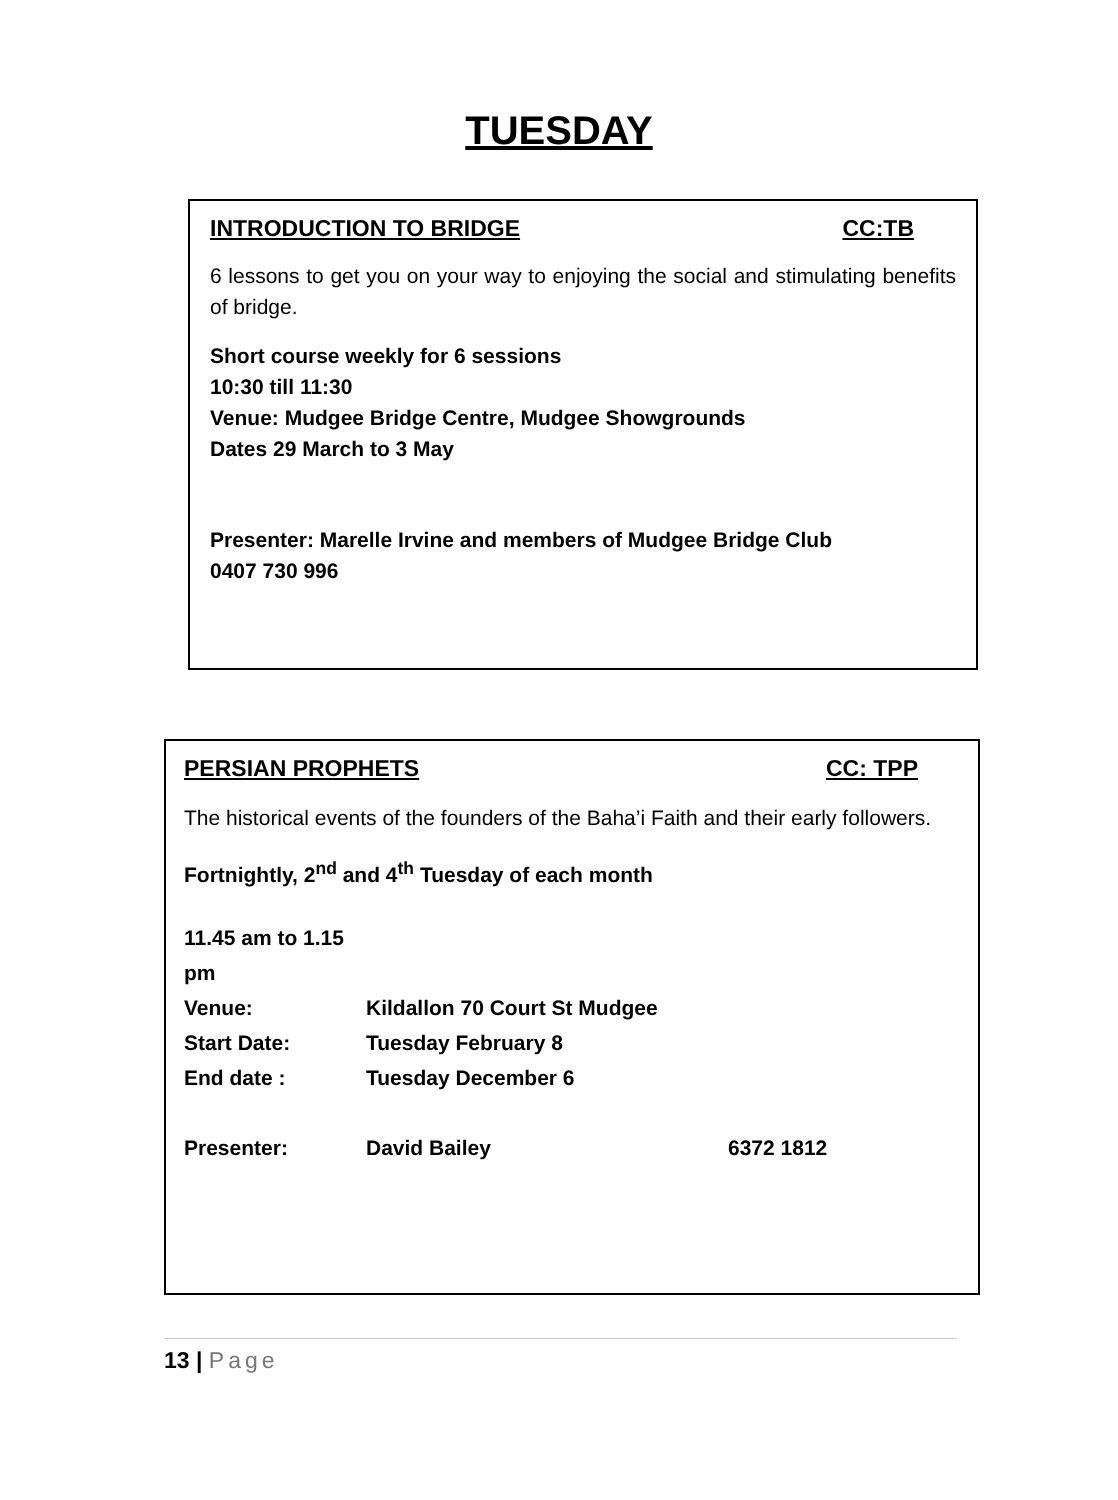TUESDAY
INTRODUCTION TO BRIDGE CC:TB
6 lessons to get you on your way to enjoying the social and stimulating benefits of bridge.
Short course weekly for 6 sessions
10:30 till 11:30
Venue: Mudgee Bridge Centre, Mudgee Showgrounds
Dates 29 March to 3 May
Presenter: Marelle Irvine and members of Mudgee Bridge Club
0407 730 996
PERSIAN PROPHETS CC: TPP
The historical events of the founders of the Baha’i Faith and their early followers.
Fortnightly, 2<sup>nd</sup> and 4<sup>th</sup> Tuesday of each month
11.45 am to 1.15 pm
Venue: Kildallon 70 Court St Mudgee
Start Date: Tuesday February 8
End date : Tuesday December 6
Presenter: David Bailey 6372 1812
13 | Page